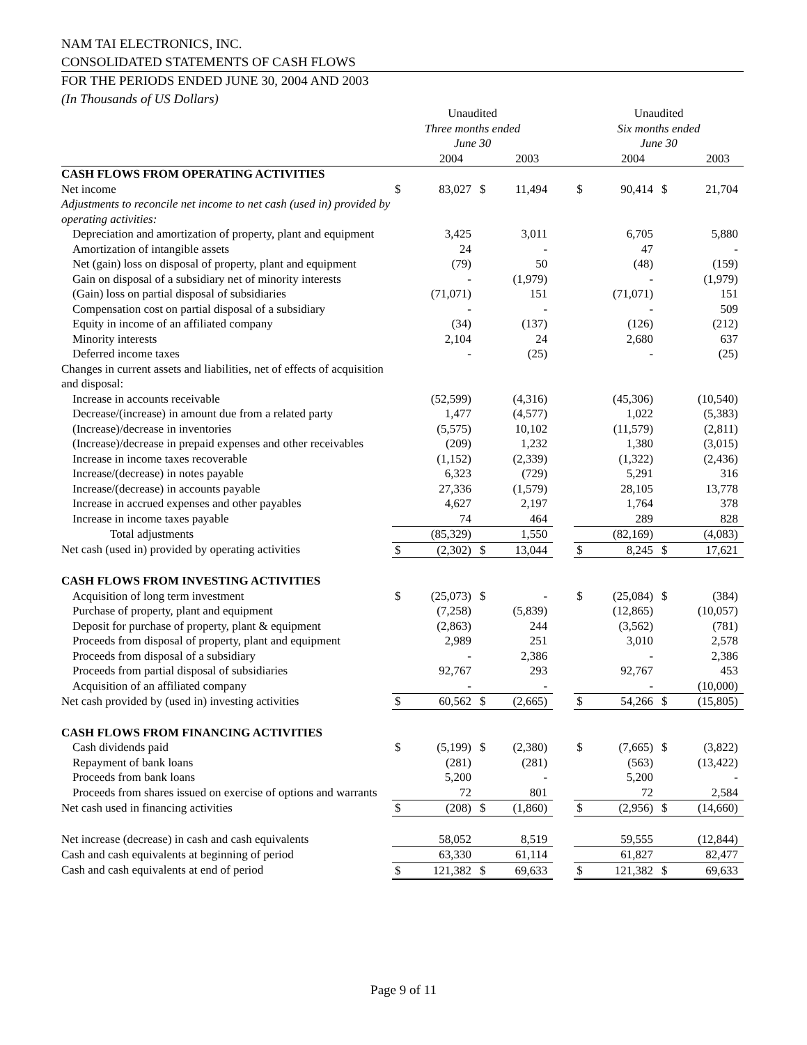NAM TAI ELECTRONICS, INC.
CONSOLIDATED STATEMENTS OF CASH FLOWS
FOR THE PERIODS ENDED JUNE 30, 2004 AND 2003
(In Thousands of US Dollars)
| | Unaudited Three months ended June 30 | | | | | Unaudited Six months ended June 30 | | | |
| --- | --- | --- | --- | --- | --- | --- | --- | --- | --- |
| | | 2004 | | 2003 | | | 2004 | | 2003 |
| CASH FLOWS FROM OPERATING ACTIVITIES | | | | | | | | | |
| Net income | $ | 83,027 | $ | 11,494 | | $ | 90,414 | $ | 21,704 |
| Adjustments to reconcile net income to net cash (used in) provided by operating activities: | | | | | | | | | |
| Depreciation and amortization of property, plant and equipment | | 3,425 | | 3,011 | | | 6,705 | | 5,880 |
| Amortization of intangible assets | | 24 | | - | | | 47 | | - |
| Net (gain) loss on disposal of property, plant and equipment | | (79) | | 50 | | | (48) | | (159) |
| Gain on disposal of a subsidiary net of minority interests | | - | | (1,979) | | | - | | (1,979) |
| (Gain) loss on partial disposal of subsidiaries | | (71,071) | | 151 | | | (71,071) | | 151 |
| Compensation cost on partial disposal of a subsidiary | | - | | - | | | - | | 509 |
| Equity in income of an affiliated company | | (34) | | (137) | | | (126) | | (212) |
| Minority interests | | 2,104 | | 24 | | | 2,680 | | 637 |
| Deferred income taxes | | - | | (25) | | | - | | (25) |
| Changes in current assets and liabilities, net of effects of acquisition and disposal: | | | | | | | | | |
| Increase in accounts receivable | | (52,599) | | (4,316) | | | (45,306) | | (10,540) |
| Decrease/(increase) in amount due from a related party | | 1,477 | | (4,577) | | | 1,022 | | (5,383) |
| (Increase)/decrease in inventories | | (5,575) | | 10,102 | | | (11,579) | | (2,811) |
| (Increase)/decrease in prepaid expenses and other receivables | | (209) | | 1,232 | | | 1,380 | | (3,015) |
| Increase in income taxes recoverable | | (1,152) | | (2,339) | | | (1,322) | | (2,436) |
| Increase/(decrease) in notes payable | | 6,323 | | (729) | | | 5,291 | | 316 |
| Increase/(decrease) in accounts payable | | 27,336 | | (1,579) | | | 28,105 | | 13,778 |
| Increase in accrued expenses and other payables | | 4,627 | | 2,197 | | | 1,764 | | 378 |
| Increase in income taxes payable | | 74 | | 464 | | | 289 | | 828 |
| Total adjustments | | (85,329) | | 1,550 | | | (82,169) | | (4,083) |
| Net cash (used in) provided by operating activities | $ | (2,302) | $ | 13,044 | | $ | 8,245 | $ | 17,621 |
| CASH FLOWS FROM INVESTING ACTIVITIES | | | | | | | | | |
| Acquisition of long term investment | $ | (25,073) | $ | - | | $ | (25,084) | $ | (384) |
| Purchase of property, plant and equipment | | (7,258) | | (5,839) | | | (12,865) | | (10,057) |
| Deposit for purchase of property, plant & equipment | | (2,863) | | 244 | | | (3,562) | | (781) |
| Proceeds from disposal of property, plant and equipment | | 2,989 | | 251 | | | 3,010 | | 2,578 |
| Proceeds from disposal of a subsidiary | | - | | 2,386 | | | - | | 2,386 |
| Proceeds from partial disposal of subsidiaries | | 92,767 | | 293 | | | 92,767 | | 453 |
| Acquisition of an affiliated company | | - | | - | | | - | | (10,000) |
| Net cash provided by (used in) investing activities | $ | 60,562 | $ | (2,665) | | $ | 54,266 | $ | (15,805) |
| CASH FLOWS FROM FINANCING ACTIVITIES | | | | | | | | | |
| Cash dividends paid | $ | (5,199) | $ | (2,380) | | $ | (7,665) | $ | (3,822) |
| Repayment of bank loans | | (281) | | (281) | | | (563) | | (13,422) |
| Proceeds from bank loans | | 5,200 | | - | | | 5,200 | | - |
| Proceeds from shares issued on exercise of options and warrants | | 72 | | 801 | | | 72 | | 2,584 |
| Net cash used in financing activities | $ | (208) | $ | (1,860) | | $ | (2,956) | $ | (14,660) |
| Net increase (decrease) in cash and cash equivalents | | 58,052 | | 8,519 | | | 59,555 | | (12,844) |
| Cash and cash equivalents at beginning of period | | 63,330 | | 61,114 | | | 61,827 | | 82,477 |
| Cash and cash equivalents at end of period | $ | 121,382 | $ | 69,633 | | $ | 121,382 | $ | 69,633 |
Page 9 of 11